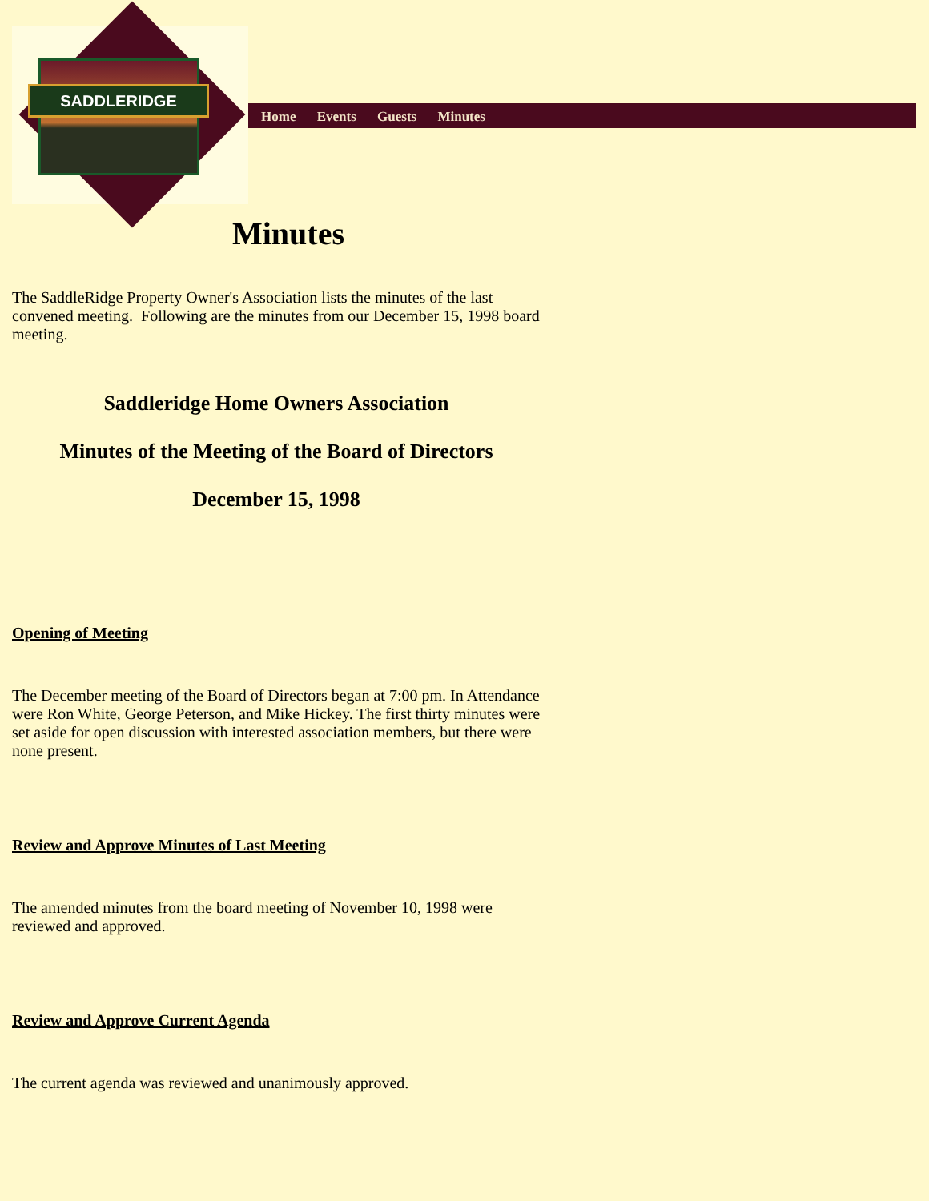Home Events Guests Minutes
SADDLERIDGE
Minutes
The SaddleRidge Property Owner's Association lists the minutes of the last convened meeting. Following are the minutes from our December 15, 1998 board meeting.
Saddleridge Home Owners Association
Minutes of the Meeting of the Board of Directors
December 15, 1998
Opening of Meeting
The December meeting of the Board of Directors began at 7:00 pm. In Attendance were Ron White, George Peterson, and Mike Hickey. The first thirty minutes were set aside for open discussion with interested association members, but there were none present.
Review and Approve Minutes of Last Meeting
The amended minutes from the board meeting of November 10, 1998 were reviewed and approved.
Review and Approve Current Agenda
The current agenda was reviewed and unanimously approved.